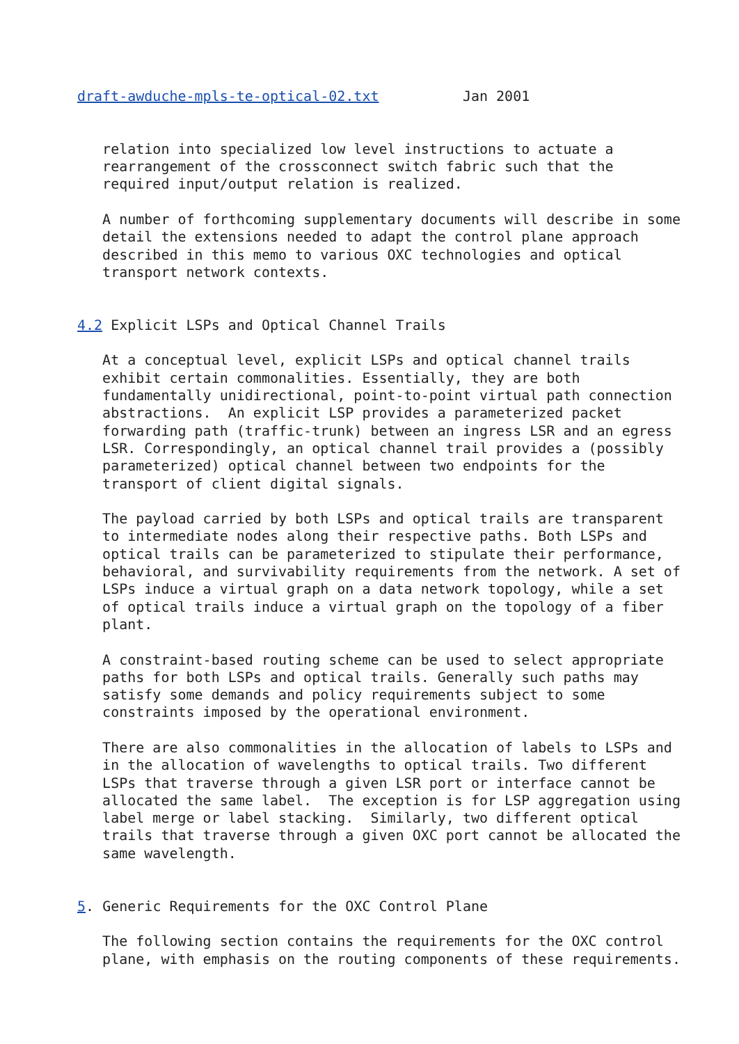draft-awduche-mpls-te-optical-02.txt          Jan 2001


   relation into specialized low level instructions to actuate a
   rearrangement of the crossconnect switch fabric such that the
   required input/output relation is realized.

   A number of forthcoming supplementary documents will describe in some
   detail the extensions needed to adapt the control plane approach
   described in this memo to various OXC technologies and optical
   transport network contexts.


4.2 Explicit LSPs and Optical Channel Trails

   At a conceptual level, explicit LSPs and optical channel trails
   exhibit certain commonalities. Essentially, they are both
   fundamentally unidirectional, point-to-point virtual path connection
   abstractions.  An explicit LSP provides a parameterized packet
   forwarding path (traffic-trunk) between an ingress LSR and an egress
   LSR. Correspondingly, an optical channel trail provides a (possibly
   parameterized) optical channel between two endpoints for the
   transport of client digital signals.

   The payload carried by both LSPs and optical trails are transparent
   to intermediate nodes along their respective paths. Both LSPs and
   optical trails can be parameterized to stipulate their performance,
   behavioral, and survivability requirements from the network. A set of
   LSPs induce a virtual graph on a data network topology, while a set
   of optical trails induce a virtual graph on the topology of a fiber
   plant.

   A constraint-based routing scheme can be used to select appropriate
   paths for both LSPs and optical trails. Generally such paths may
   satisfy some demands and policy requirements subject to some
   constraints imposed by the operational environment.

   There are also commonalities in the allocation of labels to LSPs and
   in the allocation of wavelengths to optical trails. Two different
   LSPs that traverse through a given LSR port or interface cannot be
   allocated the same label.  The exception is for LSP aggregation using
   label merge or label stacking.  Similarly, two different optical
   trails that traverse through a given OXC port cannot be allocated the
   same wavelength.


5. Generic Requirements for the OXC Control Plane

   The following section contains the requirements for the OXC control
   plane, with emphasis on the routing components of these requirements.